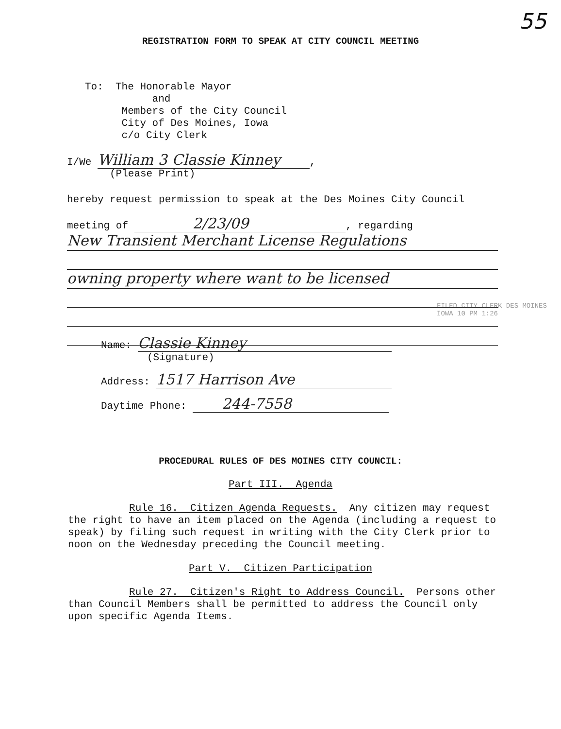55
REGISTRATION FORM TO SPEAK AT CITY COUNCIL MEETING
To: The Honorable Mayor
and
Members of the City Council
City of Des Moines, Iowa
c/o City Clerk
I/We William 3 Classie Kinney,
(Please Print)
hereby request permission to speak at the Des Moines City Council
meeting of 2/23/09, regarding
New Transient Merchant License Regulations
owning property where want to be licensed
FILED CITY CLERK DES MOINES IOWA 10 PM 1:26
Name: Classie Kinney
(Signature)
Address: 1517 Harrison Ave
Daytime Phone: 244-7558
PROCEDURAL RULES OF DES MOINES CITY COUNCIL:
Part III. Agenda
Rule 16. Citizen Agenda Requests. Any citizen may request the right to have an item placed on the Agenda (including a request to speak) by filing such request in writing with the City Clerk prior to noon on the Wednesday preceding the Council meeting.
Part V. Citizen Participation
Rule 27. Citizen's Right to Address Council. Persons other than Council Members shall be permitted to address the Council only upon specific Agenda Items.